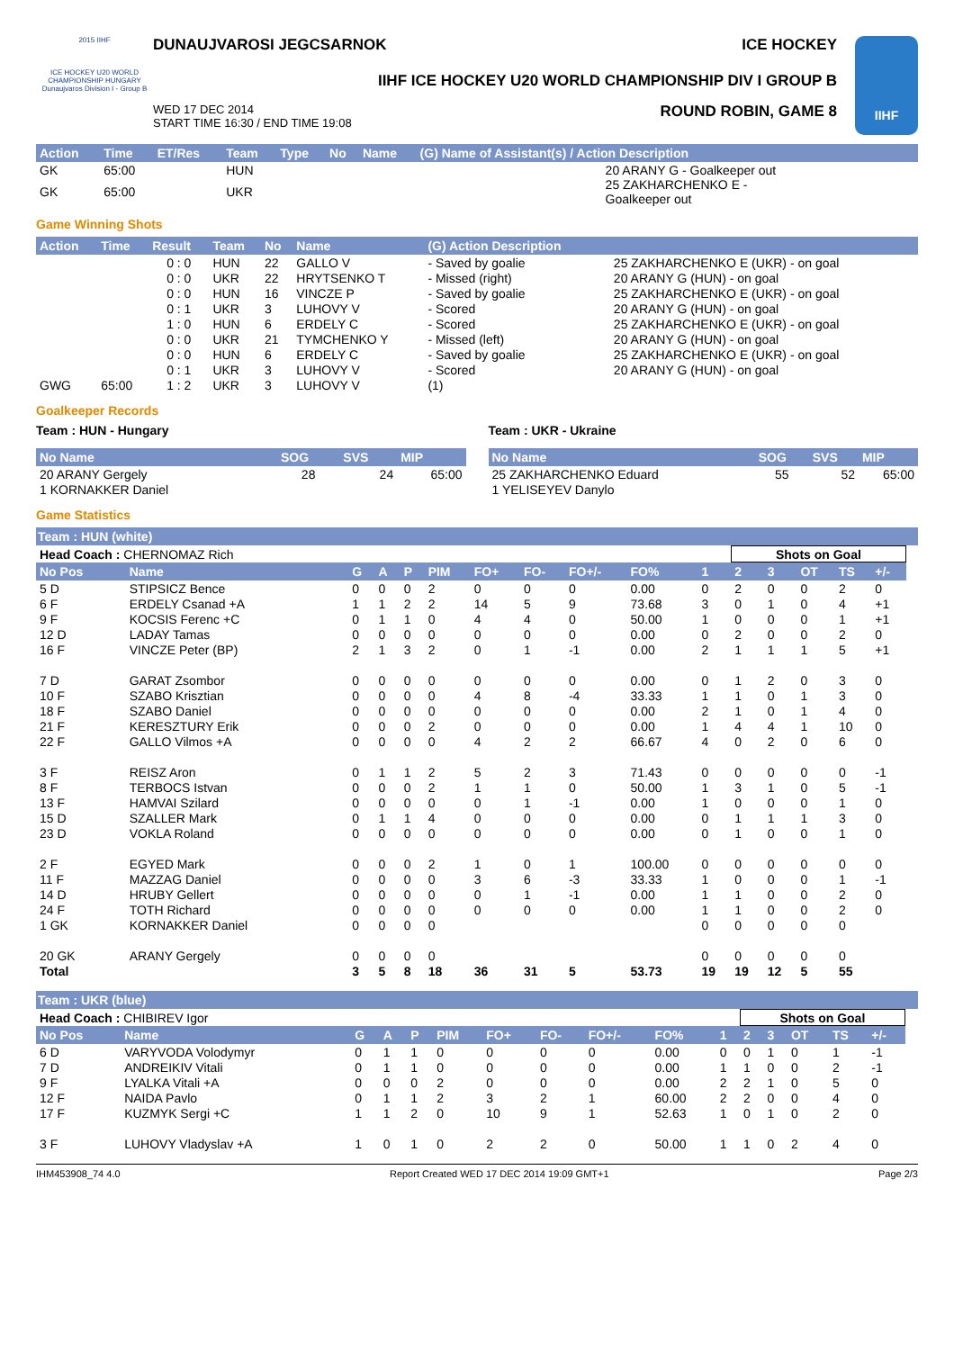2015 IIHF
ICE HOCKEY U20 WORLD CHAMPIONSHIP HUNGARY Dunaujvaros Division I - Group B
DUNAUJVAROSI JEGCSARNOK ICE HOCKEY
IIHF ICE HOCKEY U20 WORLD CHAMPIONSHIP DIV I GROUP B
WED 17 DEC 2014
START TIME 16:30 / END TIME 19:08 ROUND ROBIN, GAME 8
IIHF
| Action | Time | ET/Res | Team | Type | No | Name | (G) Name of Assistant(s) / Action Description |
| --- | --- | --- | --- | --- | --- | --- | --- |
| GK | 65:00 | | HUN | | | | 20 ARANY G - Goalkeeper out |
| GK | 65:00 | | UKR | | | | 25 ZAKHARCHENKO E - Goalkeeper out |
Game Winning Shots
| Action | Time | Result | Team | No | Name | (G) Action Description | |
| --- | --- | --- | --- | --- | --- | --- | --- |
| | | 0 : 0 | HUN | 22 | GALLO V | - Saved by goalie | 25 ZAKHARCHENKO E (UKR) - on goal |
| | | 0 : 0 | UKR | 22 | HRYTSENKO T | - Missed (right) | 20 ARANY G (HUN) - on goal |
| | | 0 : 0 | HUN | 16 | VINCZE P | - Saved by goalie | 25 ZAKHARCHENKO E (UKR) - on goal |
| | | 0 : 1 | UKR | 3 | LUHOVY V | - Scored | 20 ARANY G (HUN) - on goal |
| | | 1 : 0 | HUN | 6 | ERDELY C | - Scored | 25 ZAKHARCHENKO E (UKR) - on goal |
| | | 0 : 0 | UKR | 21 | TYMCHENKO Y | - Missed (left) | 20 ARANY G (HUN) - on goal |
| | | 0 : 0 | HUN | 6 | ERDELY C | - Saved by goalie | 25 ZAKHARCHENKO E (UKR) - on goal |
| | | 0 : 1 | UKR | 3 | LUHOVY V | - Scored | 20 ARANY G (HUN) - on goal |
| GWG | 65:00 | 1 : 2 | UKR | 3 | LUHOVY V | (1) | |
Goalkeeper Records
Team : HUN - Hungary Team : UKR - Ukraine
| No Name | SOG | SVS | MIP |
| --- | --- | --- | --- |
| 20 ARANY Gergely | 28 | 24 | 65:00 |
| 1 KORNAKKER Daniel | | | |
| No Name | SOG | SVS | MIP |
| --- | --- | --- | --- |
| 25 ZAKHARCHENKO Eduard | 55 | 52 | 65:00 |
| 1 YELISEYEV Danylo | | | |
Game Statistics
Team : HUN (white)
| Head Coach : CHERNOMAZ Rich | | | | | | | | | | | Shots on Goal | | | | | |
| No Pos | Name | G | A | P | PIM | FO+ | FO- | FO+/- | FO% | 1 | 2 | 3 | OT | TS | +/- | |
| 5 D | STIPSICZ Bence | 0 | 0 | 0 | 2 | 0 | 0 | 0 | 0.00 | 0 | 2 | 0 | 0 | 2 | 0 | |
| 6 F | ERDELY Csanad +A | 1 | 1 | 2 | 2 | 14 | 5 | 9 | 73.68 | 3 | 0 | 1 | 0 | 4 | +1 | |
| 9 F | KOCSIS Ferenc +C | 0 | 1 | 1 | 0 | 4 | 4 | 0 | 50.00 | 1 | 0 | 0 | 0 | 1 | +1 | |
| 12 D | LADAY Tamas | 0 | 0 | 0 | 0 | 0 | 0 | 0 | 0.00 | 0 | 2 | 0 | 0 | 2 | 0 | |
| 16 F | VINCZE Peter (BP) | 2 | 1 | 3 | 2 | 0 | 1 | -1 | 0.00 | 2 | 1 | 1 | 1 | 5 | +1 | |
| 7 D | GARAT Zsombor | 0 | 0 | 0 | 0 | 0 | 0 | 0 | 0.00 | 0 | 1 | 2 | 0 | 3 | 0 | |
| 10 F | SZABO Krisztian | 0 | 0 | 0 | 0 | 4 | 8 | -4 | 33.33 | 1 | 1 | 0 | 1 | 3 | 0 | |
| 18 F | SZABO Daniel | 0 | 0 | 0 | 0 | 0 | 0 | 0 | 0.00 | 2 | 1 | 0 | 1 | 4 | 0 | |
| 21 F | KERESZTURY Erik | 0 | 0 | 0 | 2 | 0 | 0 | 0 | 0.00 | 1 | 4 | 4 | 1 | 10 | 0 | |
| 22 F | GALLO Vilmos +A | 0 | 0 | 0 | 0 | 4 | 2 | 2 | 66.67 | 4 | 0 | 2 | 0 | 6 | 0 | |
| 3 F | REISZ Aron | 0 | 1 | 1 | 2 | 5 | 2 | 3 | 71.43 | 0 | 0 | 0 | 0 | 0 | -1 | |
| 8 F | TERBOCS Istvan | 0 | 0 | 0 | 2 | 1 | 1 | 0 | 50.00 | 1 | 3 | 1 | 0 | 5 | -1 | |
| 13 F | HAMVAI Szilard | 0 | 0 | 0 | 0 | 0 | 1 | -1 | 0.00 | 1 | 0 | 0 | 0 | 1 | 0 | |
| 15 D | SZALLER Mark | 0 | 1 | 1 | 4 | 0 | 0 | 0 | 0.00 | 0 | 1 | 1 | 1 | 3 | 0 | |
| 23 D | VOKLA Roland | 0 | 0 | 0 | 0 | 0 | 0 | 0 | 0.00 | 0 | 1 | 0 | 0 | 1 | 0 | |
| 2 F | EGYED Mark | 0 | 0 | 0 | 2 | 1 | 0 | 1 | 100.00 | 0 | 0 | 0 | 0 | 0 | 0 | |
| 11 F | MAZZAG Daniel | 0 | 0 | 0 | 0 | 3 | 6 | -3 | 33.33 | 1 | 0 | 0 | 0 | 1 | -1 | |
| 14 D | HRUBY Gellert | 0 | 0 | 0 | 0 | 0 | 1 | -1 | 0.00 | 1 | 1 | 0 | 0 | 2 | 0 | |
| 24 F | TOTH Richard | 0 | 0 | 0 | 0 | 0 | 0 | 0 | 0.00 | 1 | 1 | 0 | 0 | 2 | 0 | |
| 1 GK | KORNAKKER Daniel | 0 | 0 | 0 | 0 | | | | | 0 | 0 | 0 | 0 | 0 | | |
| 20 GK | ARANY Gergely | 0 | 0 | 0 | 0 | | | | | 0 | 0 | 0 | 0 | 0 | | |
| Total | | 3 | 5 | 8 | 18 | 36 | 31 | 5 | 53.73 | 19 | 19 | 12 | 5 | 55 | | |
Team : UKR (blue)
| Head Coach : CHIBIREV Igor | | | | | | | | | | | Shots on Goal | | | | | |
| No Pos | Name | G | A | P | PIM | FO+ | FO- | FO+/- | FO% | 1 | 2 | 3 | OT | TS | +/- | |
| 6 D | VARYVODA Volodymyr | 0 | 1 | 1 | 0 | 0 | 0 | 0 | 0.00 | 0 | 0 | 1 | 0 | 1 | -1 | |
| 7 D | ANDREIKIV Vitali | 0 | 1 | 1 | 0 | 0 | 0 | 0 | 0.00 | 1 | 1 | 0 | 0 | 2 | -1 | |
| 9 F | LYALKA Vitali +A | 0 | 0 | 0 | 2 | 0 | 0 | 0 | 0.00 | 2 | 2 | 1 | 0 | 5 | 0 | |
| 12 F | NAIDA Pavlo | 0 | 1 | 1 | 2 | 3 | 2 | 1 | 60.00 | 2 | 2 | 0 | 0 | 4 | 0 | |
| 17 F | KUZMYK Sergi +C | 1 | 1 | 2 | 0 | 10 | 9 | 1 | 52.63 | 1 | 0 | 1 | 0 | 2 | 0 | |
| 3 F | LUHOVY Vladyslav +A | 1 | 0 | 1 | 0 | 2 | 2 | 0 | 50.00 | 1 | 1 | 0 | 2 | 4 | 0 | |
IHM453908_74 4.0 Report Created WED 17 DEC 2014 19:09 GMT+1 Page 2/3